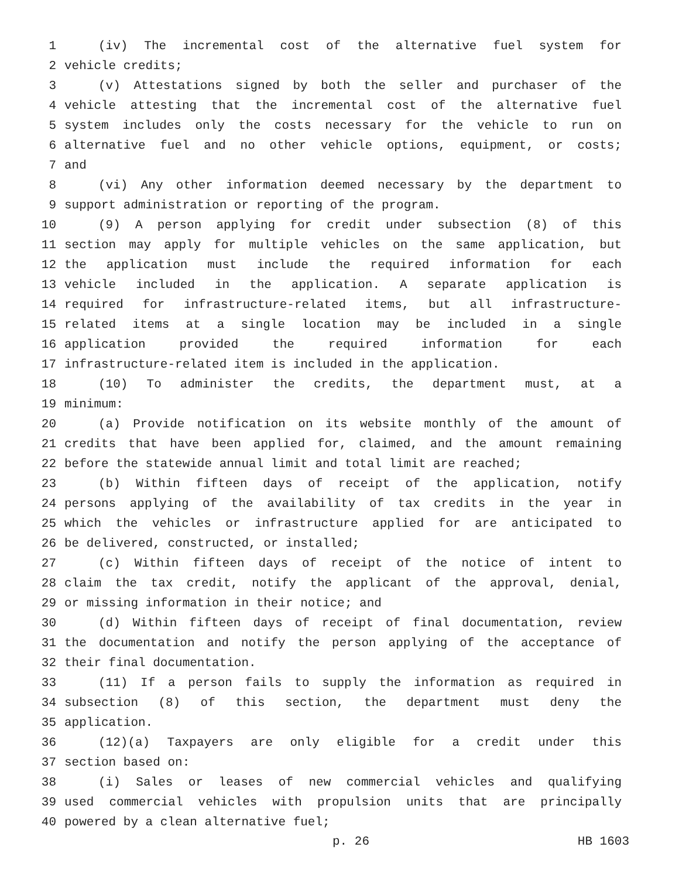1 (iv) The incremental cost of the alternative fuel system for
2 vehicle credits;
3 (v) Attestations signed by both the seller and purchaser of the
4 vehicle attesting that the incremental cost of the alternative fuel
5 system includes only the costs necessary for the vehicle to run on
6 alternative fuel and no other vehicle options, equipment, or costs;
7 and
8 (vi) Any other information deemed necessary by the department to
9 support administration or reporting of the program.
10 (9) A person applying for credit under subsection (8) of this
11 section may apply for multiple vehicles on the same application, but
12 the application must include the required information for each
13 vehicle included in the application. A separate application is
14 required for infrastructure-related items, but all infrastructure-
15 related items at a single location may be included in a single
16 application provided the required information for each
17 infrastructure-related item is included in the application.
18 (10) To administer the credits, the department must, at a
19 minimum:
20 (a) Provide notification on its website monthly of the amount of
21 credits that have been applied for, claimed, and the amount remaining
22 before the statewide annual limit and total limit are reached;
23 (b) Within fifteen days of receipt of the application, notify
24 persons applying of the availability of tax credits in the year in
25 which the vehicles or infrastructure applied for are anticipated to
26 be delivered, constructed, or installed;
27 (c) Within fifteen days of receipt of the notice of intent to
28 claim the tax credit, notify the applicant of the approval, denial,
29 or missing information in their notice; and
30 (d) Within fifteen days of receipt of final documentation, review
31 the documentation and notify the person applying of the acceptance of
32 their final documentation.
33 (11) If a person fails to supply the information as required in
34 subsection (8) of this section, the department must deny the
35 application.
36 (12)(a) Taxpayers are only eligible for a credit under this
37 section based on:
38 (i) Sales or leases of new commercial vehicles and qualifying
39 used commercial vehicles with propulsion units that are principally
40 powered by a clean alternative fuel;
p. 26 HB 1603